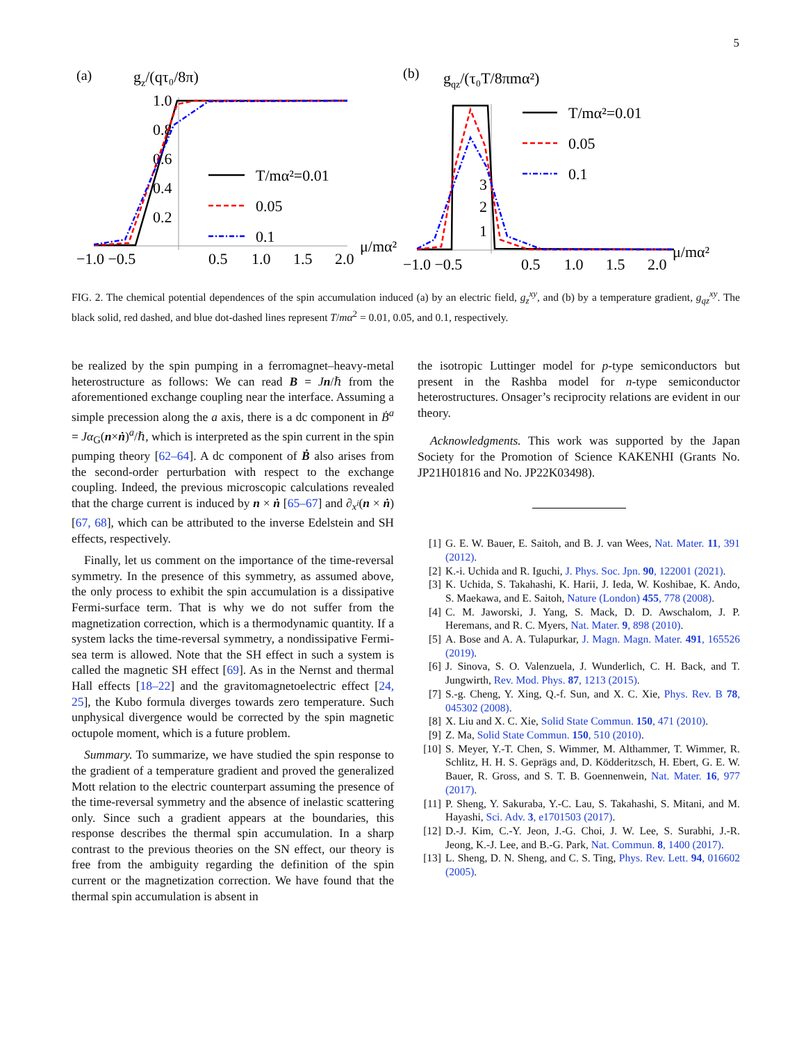5
(a)
gz/(qτ₀/8π)
1.0
0.8
0.6
0.4
0.2
−1.0 −0.5
0.5
1.0
1.5
2.0
μ/mα²
T/mα²=0.01
0.05
0.1
(b)
gqz/(τ₀T/8πmα²)
1
2
3
−1.0 −0.5
0.5
1.0
1.5
2.0
μ/mα²
T/mα²=0.01
0.05
0.1
FIG. 2. The chemical potential dependences of the spin accumulation induced (a) by an electric field, g<sub>z</sub><sup>xy</sup>, and (b) by a temperature gradient, g<sub>qz</sub><sup>xy</sup>. The black solid, red dashed, and blue dot-dashed lines represent T/mα<sup>2</sup> = 0.01, 0.05, and 0.1, respectively.
be realized by the spin pumping in a ferromagnet–heavy-metal heterostructure as follows: We can read B = Jn/ℏ from the aforementioned exchange coupling near the interface. Assuming a simple precession along the a axis, there is a dc component in Ḃ<sup>a</sup> = Jα<sub>G</sub>(n×ṅ)<sup>a</sup>/ℏ, which is interpreted as the spin current in the spin pumping theory [62–64]. A dc component of Ḃ also arises from the second-order perturbation with respect to the exchange coupling. Indeed, the previous microscopic calculations revealed that the charge current is induced by n × ṅ [65–67] and ∂<sub>x<sup>i</sup></sub>(n × ṅ) [67, 68], which can be attributed to the inverse Edelstein and SH effects, respectively.
Finally, let us comment on the importance of the time-reversal symmetry. In the presence of this symmetry, as assumed above, the only process to exhibit the spin accumulation is a dissipative Fermi-surface term. That is why we do not suffer from the magnetization correction, which is a thermodynamic quantity. If a system lacks the time-reversal symmetry, a nondissipative Fermi-sea term is allowed. Note that the SH effect in such a system is called the magnetic SH effect [69]. As in the Nernst and thermal Hall effects [18–22] and the gravitomagnetoelectric effect [24, 25], the Kubo formula diverges towards zero temperature. Such unphysical divergence would be corrected by the spin magnetic octupole moment, which is a future problem.
Summary. To summarize, we have studied the spin response to the gradient of a temperature gradient and proved the generalized Mott relation to the electric counterpart assuming the presence of the time-reversal symmetry and the absence of inelastic scattering only. Since such a gradient appears at the boundaries, this response describes the thermal spin accumulation. In a sharp contrast to the previous theories on the SN effect, our theory is free from the ambiguity regarding the definition of the spin current or the magnetization correction. We have found that the thermal spin accumulation is absent in
the isotropic Luttinger model for p-type semiconductors but present in the Rashba model for n-type semiconductor heterostructures. Onsager’s reciprocity relations are evident in our theory.
Acknowledgments. This work was supported by the Japan Society for the Promotion of Science KAKENHI (Grants No. JP21H01816 and No. JP22K03498).
[1] G. E. W. Bauer, E. Saitoh, and B. J. van Wees, Nat. Mater. 11, 391 (2012).
[2] K.-i. Uchida and R. Iguchi, J. Phys. Soc. Jpn. 90, 122001 (2021).
[3] K. Uchida, S. Takahashi, K. Harii, J. Ieda, W. Koshibae, K. Ando, S. Maekawa, and E. Saitoh, Nature (London) 455, 778 (2008).
[4] C. M. Jaworski, J. Yang, S. Mack, D. D. Awschalom, J. P. Heremans, and R. C. Myers, Nat. Mater. 9, 898 (2010).
[5] A. Bose and A. A. Tulapurkar, J. Magn. Magn. Mater. 491, 165526 (2019).
[6] J. Sinova, S. O. Valenzuela, J. Wunderlich, C. H. Back, and T. Jungwirth, Rev. Mod. Phys. 87, 1213 (2015).
[7] S.-g. Cheng, Y. Xing, Q.-f. Sun, and X. C. Xie, Phys. Rev. B 78, 045302 (2008).
[8] X. Liu and X. C. Xie, Solid State Commun. 150, 471 (2010).
[9] Z. Ma, Solid State Commun. 150, 510 (2010).
[10] S. Meyer, Y.-T. Chen, S. Wimmer, M. Althammer, T. Wimmer, R. Schlitz, H. H. S. Geprägs and, D. Ködderitzsch, H. Ebert, G. E. W. Bauer, R. Gross, and S. T. B. Goennenwein, Nat. Mater. 16, 977 (2017).
[11] P. Sheng, Y. Sakuraba, Y.-C. Lau, S. Takahashi, S. Mitani, and M. Hayashi, Sci. Adv. 3, e1701503 (2017).
[12] D.-J. Kim, C.-Y. Jeon, J.-G. Choi, J. W. Lee, S. Surabhi, J.-R. Jeong, K.-J. Lee, and B.-G. Park, Nat. Commun. 8, 1400 (2017).
[13] L. Sheng, D. N. Sheng, and C. S. Ting, Phys. Rev. Lett. 94, 016602 (2005).